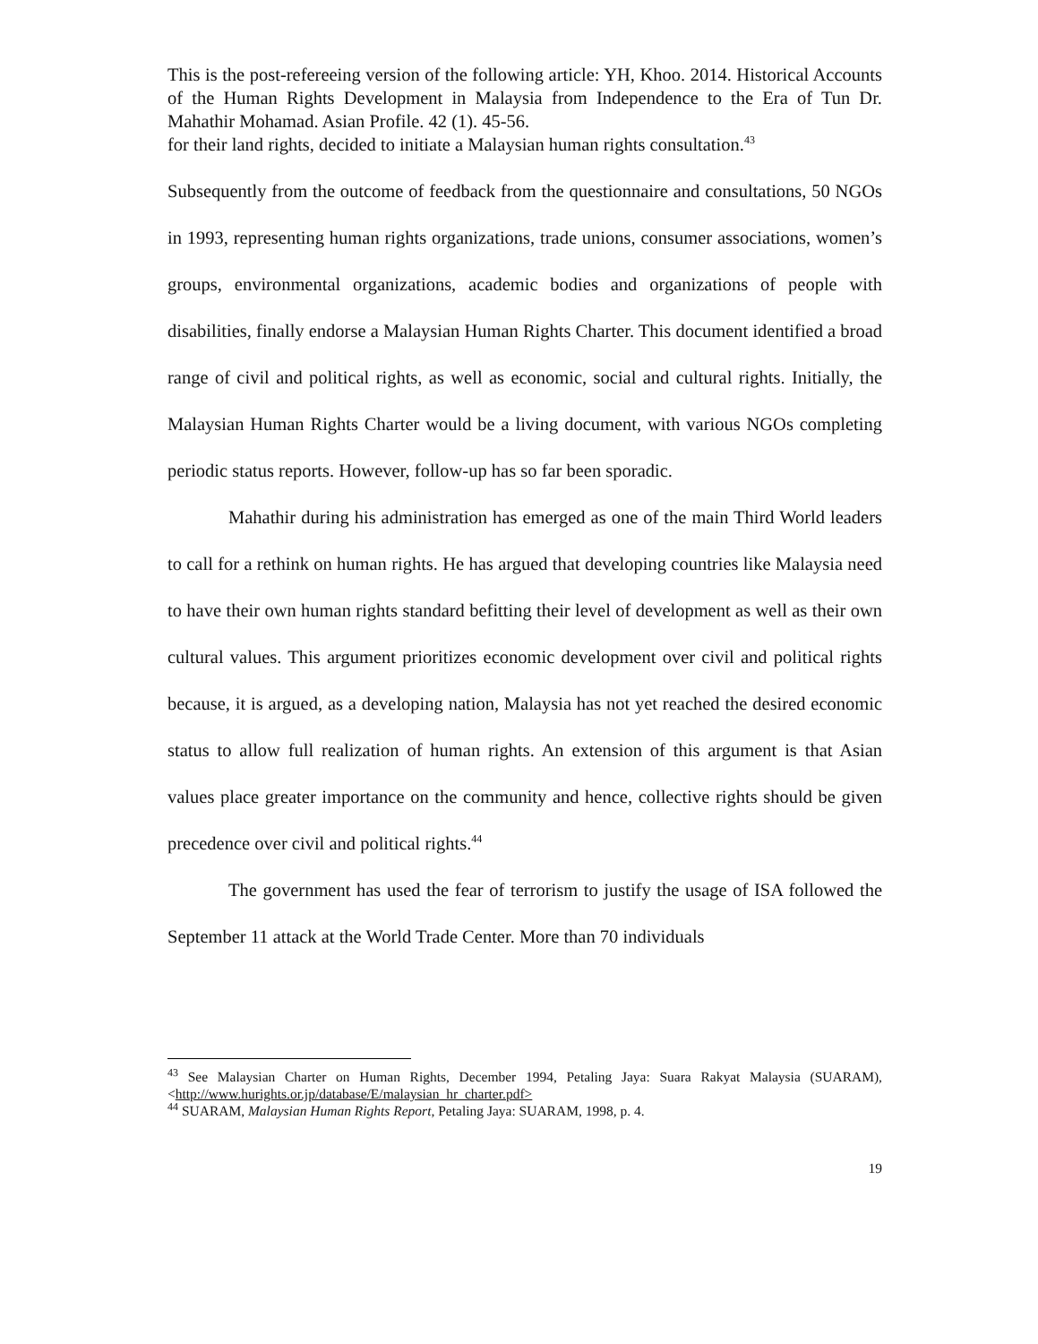This is the post-refereeing version of the following article: YH, Khoo. 2014. Historical Accounts of the Human Rights Development in Malaysia from Independence to the Era of Tun Dr. Mahathir Mohamad. Asian Profile. 42 (1). 45-56.
for their land rights, decided to initiate a Malaysian human rights consultation.<sup>43</sup>
Subsequently from the outcome of feedback from the questionnaire and consultations, 50 NGOs in 1993, representing human rights organizations, trade unions, consumer associations, women’s groups, environmental organizations, academic bodies and organizations of people with disabilities, finally endorse a Malaysian Human Rights Charter. This document identified a broad range of civil and political rights, as well as economic, social and cultural rights. Initially, the Malaysian Human Rights Charter would be a living document, with various NGOs completing periodic status reports. However, follow-up has so far been sporadic.
Mahathir during his administration has emerged as one of the main Third World leaders to call for a rethink on human rights. He has argued that developing countries like Malaysia need to have their own human rights standard befitting their level of development as well as their own cultural values. This argument prioritizes economic development over civil and political rights because, it is argued, as a developing nation, Malaysia has not yet reached the desired economic status to allow full realization of human rights. An extension of this argument is that Asian values place greater importance on the community and hence, collective rights should be given precedence over civil and political rights.<sup>44</sup>
The government has used the fear of terrorism to justify the usage of ISA followed the September 11 attack at the World Trade Center. More than 70 individuals
<sup>43</sup> See Malaysian Charter on Human Rights, December 1994, Petaling Jaya: Suara Rakyat Malaysia (SUARAM), <http://www.hurights.or.jp/database/E/malaysian_hr_charter.pdf>
<sup>44</sup> SUARAM, Malaysian Human Rights Report, Petaling Jaya: SUARAM, 1998, p. 4.
19